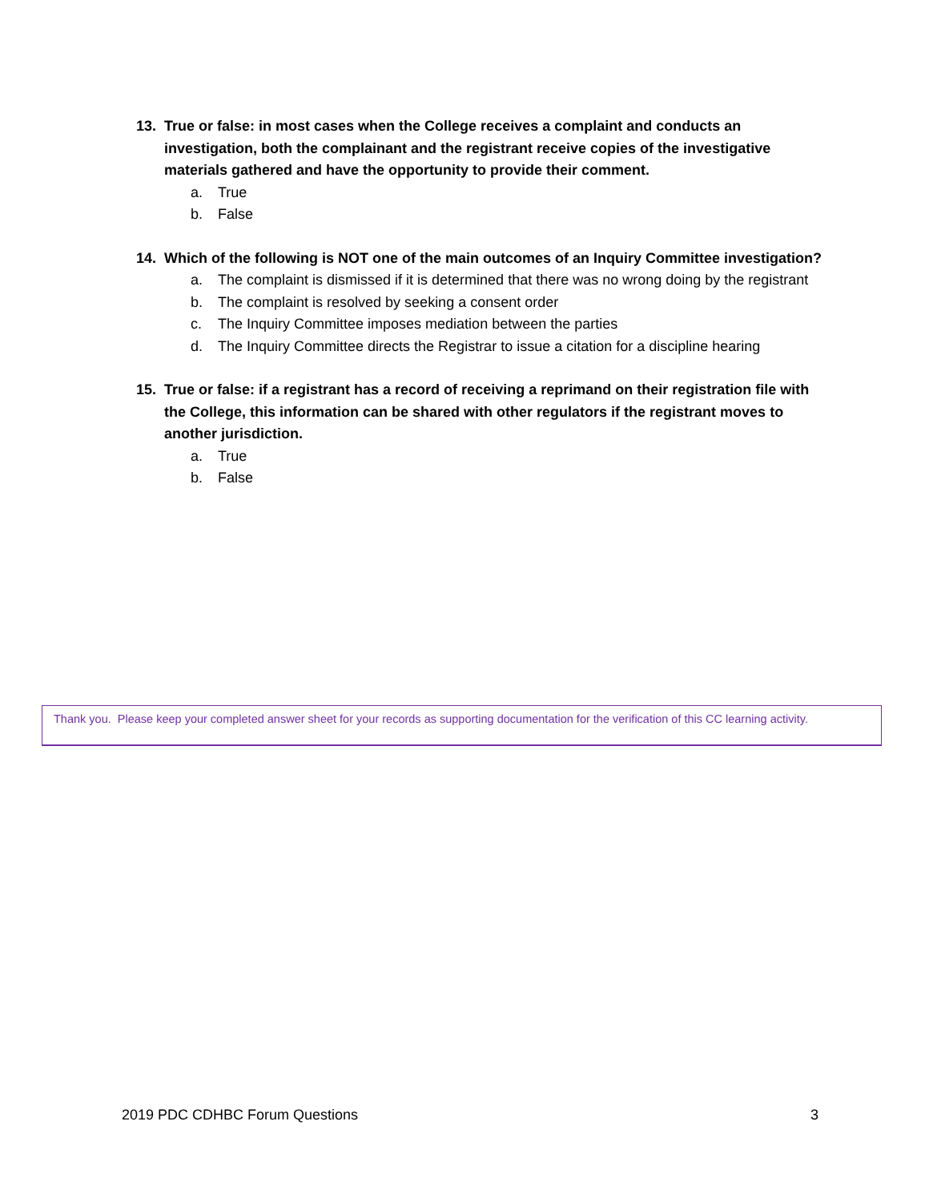13. True or false: in most cases when the College receives a complaint and conducts an investigation, both the complainant and the registrant receive copies of the investigative materials gathered and have the opportunity to provide their comment.
a. True
b. False
14. Which of the following is NOT one of the main outcomes of an Inquiry Committee investigation?
a. The complaint is dismissed if it is determined that there was no wrong doing by the registrant
b. The complaint is resolved by seeking a consent order
c. The Inquiry Committee imposes mediation between the parties
d. The Inquiry Committee directs the Registrar to issue a citation for a discipline hearing
15. True or false: if a registrant has a record of receiving a reprimand on their registration file with the College, this information can be shared with other regulators if the registrant moves to another jurisdiction.
a. True
b. False
Thank you. Please keep your completed answer sheet for your records as supporting documentation for the verification of this CC learning activity.
2019 PDC CDHBC Forum Questions 3